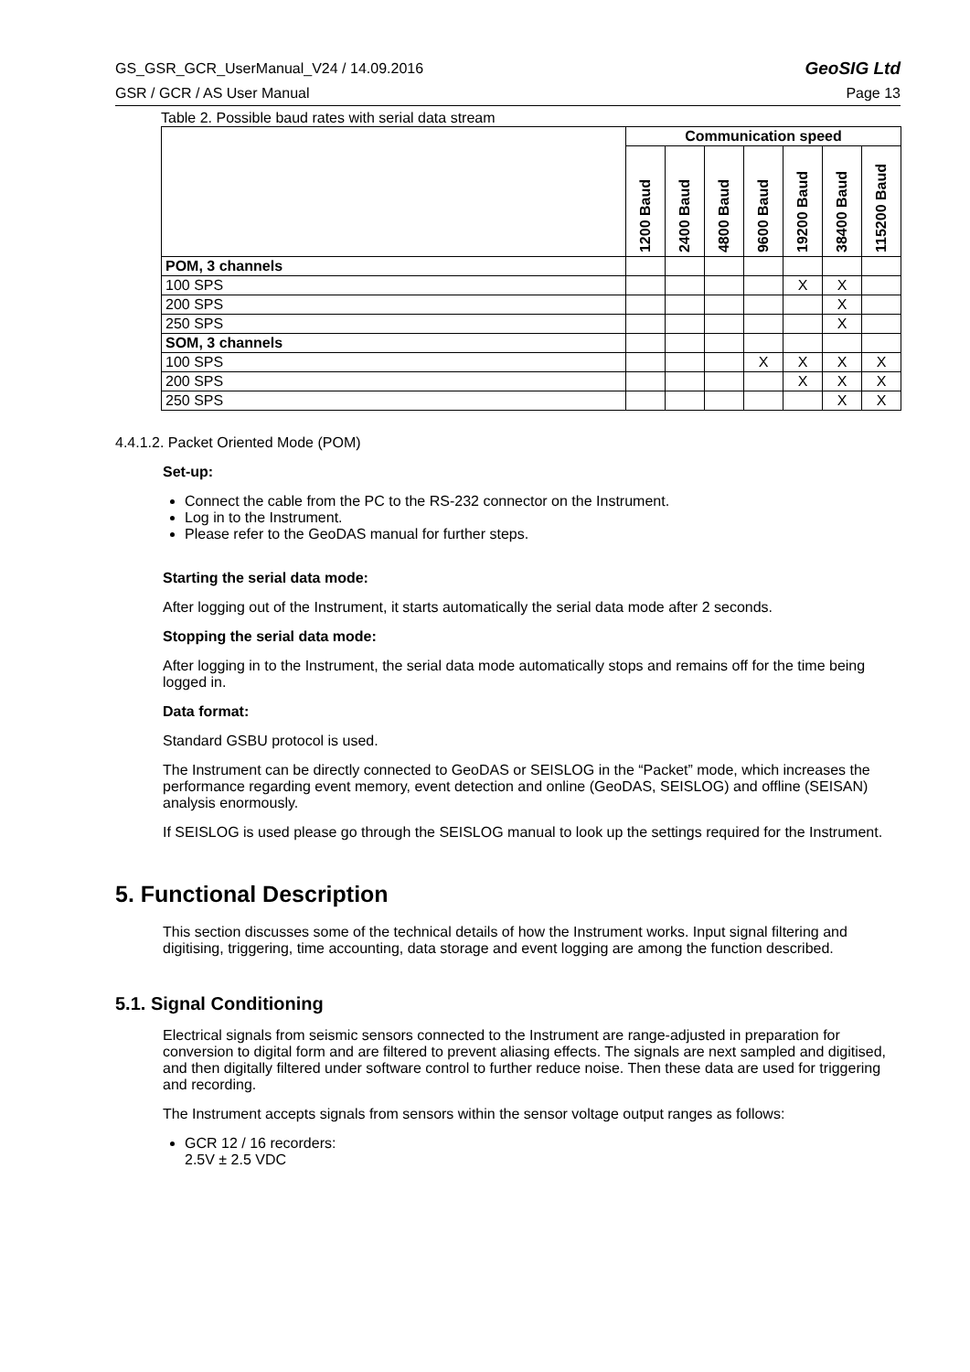GS_GSR_GCR_UserManual_V24 / 14.09.2016 GeoSIG Ltd
GSR / GCR / AS User Manual Page 13
Table 2. Possible baud rates with serial data stream
| | Communication speed | | | | | | |
| --- | --- | --- | --- | --- | --- | --- | --- |
| | 1200 Baud | 2400 Baud | 4800 Baud | 9600 Baud | 19200 Baud | 38400 Baud | 115200 Baud |
| POM, 3 channels | | | | | | | |
| 100 SPS | | | | | X | X | |
| 200 SPS | | | | | | X | |
| 250 SPS | | | | | | X | |
| SOM, 3 channels | | | | | | | |
| 100 SPS | | | | X | X | X | X |
| 200 SPS | | | | | X | X | X |
| 250 SPS | | | | | | X | X |
4.4.1.2. Packet Oriented Mode (POM)
Set-up:
Connect the cable from the PC to the RS-232 connector on the Instrument.
Log in to the Instrument.
Please refer to the GeoDAS manual for further steps.
Starting the serial data mode:
After logging out of the Instrument, it starts automatically the serial data mode after 2 seconds.
Stopping the serial data mode:
After logging in to the Instrument, the serial data mode automatically stops and remains off for the time being logged in.
Data format:
Standard GSBU protocol is used.
The Instrument can be directly connected to GeoDAS or SEISLOG in the “Packet” mode, which increases the performance regarding event memory, event detection and online (GeoDAS, SEISLOG) and offline (SEISAN) analysis enormously.
If SEISLOG is used please go through the SEISLOG manual to look up the settings required for the Instrument.
5. Functional Description
This section discusses some of the technical details of how the Instrument works. Input signal filtering and digitising, triggering, time accounting, data storage and event logging are among the function described.
5.1. Signal Conditioning
Electrical signals from seismic sensors connected to the Instrument are range-adjusted in preparation for conversion to digital form and are filtered to prevent aliasing effects. The signals are next sampled and digitised, and then digitally filtered under software control to further reduce noise. Then these data are used for triggering and recording.
The Instrument accepts signals from sensors within the sensor voltage output ranges as follows:
GCR 12 / 16 recorders:
2.5V ± 2.5 VDC